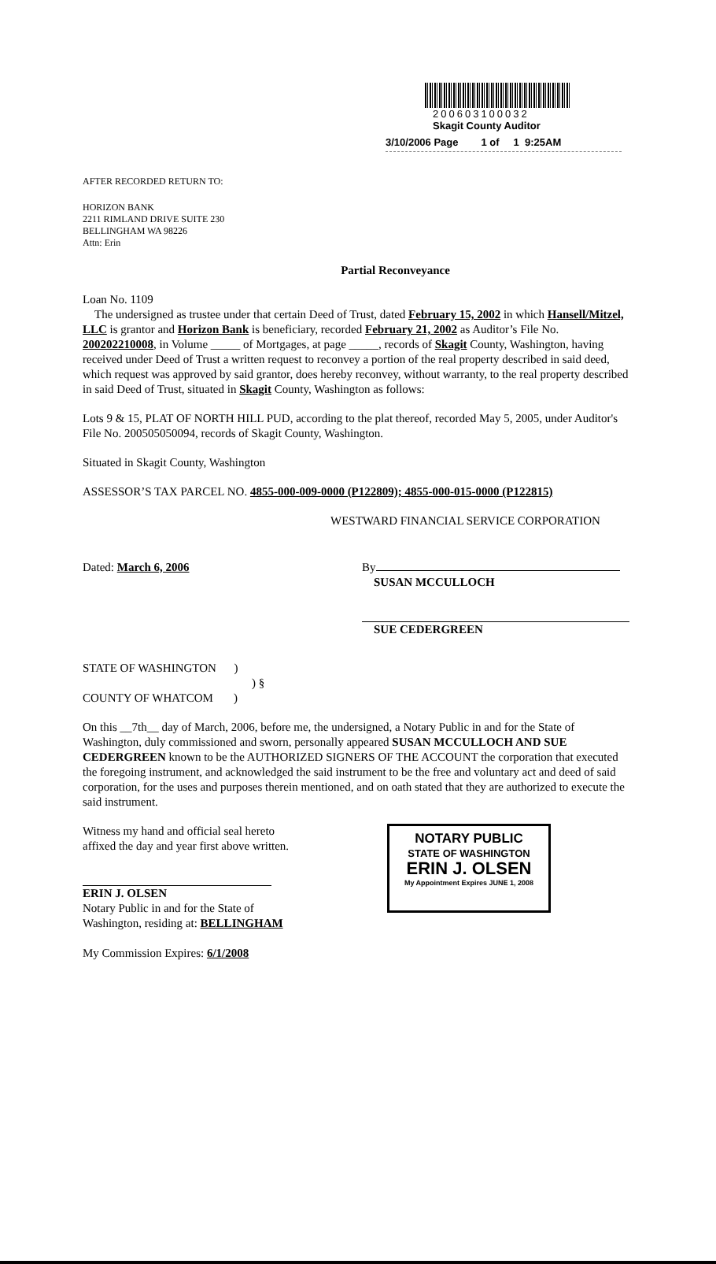200603100032
Skagit County Auditor
3/10/2006 Page 1 of 1 9:25AM
AFTER RECORDED RETURN TO:
HORIZON BANK
2211 RIMLAND DRIVE SUITE 230
BELLINGHAM WA 98226
Attn: Erin
Partial Reconveyance
Loan No. 1109
The undersigned as trustee under that certain Deed of Trust, dated February 15, 2002 in which Hansell/Mitzel, LLC is grantor and Horizon Bank is beneficiary, recorded February 21, 2002 as Auditor’s File No. 200202210008, in Volume _____ of Mortgages, at page _____, records of Skagit County, Washington, having received under Deed of Trust a written request to reconvey a portion of the real property described in said deed, which request was approved by said grantor, does hereby reconvey, without warranty, to the real property described in said Deed of Trust, situated in Skagit County, Washington as follows:
Lots 9 & 15, PLAT OF NORTH HILL PUD, according to the plat thereof, recorded May 5, 2005, under Auditor's File No. 200505050094, records of Skagit County, Washington.
Situated in Skagit County, Washington
ASSESSOR’S TAX PARCEL NO. 4855-000-009-0000 (P122809); 4855-000-015-0000 (P122815)
WESTWARD FINANCIAL SERVICE CORPORATION
Dated: March 6, 2006 By
SUSAN MCCULLOCH
SUE CEDERGREEN
STATE OF WASHINGTON )
) §
COUNTY OF WHATCOM )
On this __7th__ day of March, 2006, before me, the undersigned, a Notary Public in and for the State of Washington, duly commissioned and sworn, personally appeared SUSAN MCCULLOCH AND SUE CEDERGREEN known to be the AUTHORIZED SIGNERS OF THE ACCOUNT the corporation that executed the foregoing instrument, and acknowledged the said instrument to be the free and voluntary act and deed of said corporation, for the uses and purposes therein mentioned, and on oath stated that they are authorized to execute the said instrument.
Witness my hand and official seal hereto
affixed the day and year first above written.
ERIN J. OLSEN
Notary Public in and for the State of
Washington, residing at: BELLINGHAM
My Commission Expires: 6/1/2008
NOTARY PUBLIC
STATE OF WASHINGTON
ERIN J. OLSEN
My Appointment Expires JUNE 1, 2008